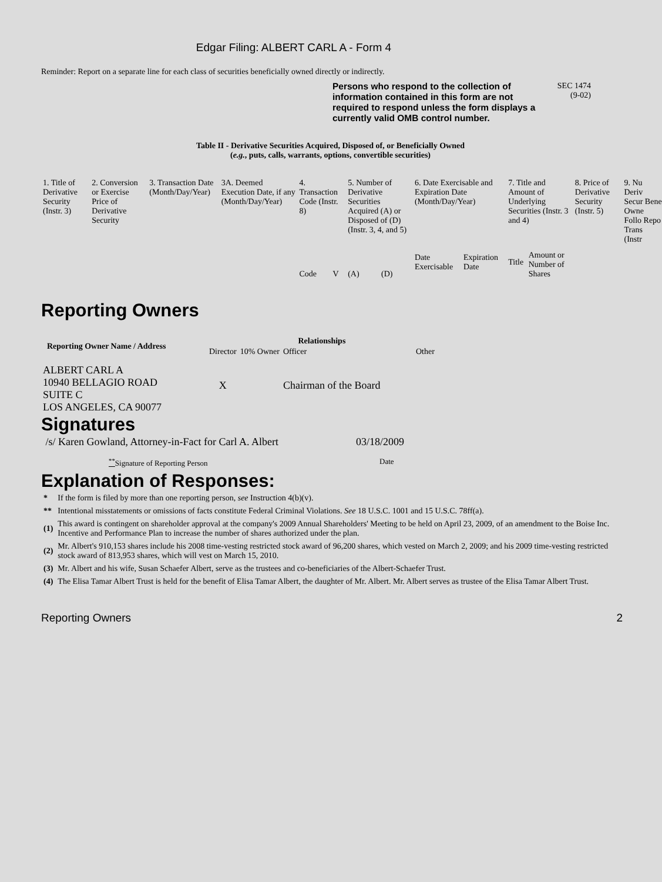Edgar Filing: ALBERT CARL A - Form 4
Reminder: Report on a separate line for each class of securities beneficially owned directly or indirectly.
Persons who respond to the collection of information contained in this form are not required to respond unless the form displays a currently valid OMB control number.
SEC 1474
(9-02)
Table II - Derivative Securities Acquired, Disposed of, or Beneficially Owned
(e.g., puts, calls, warrants, options, convertible securities)
| 1. Title of Derivative Security (Instr. 3) | 2. Conversion or Exercise Price of Derivative Security | 3. Transaction Date (Month/Day/Year) | 3A. Deemed Execution Date, if any (Month/Day/Year) | 4. Transaction Code (Instr. 8) | | 5. Number of Derivative Securities Acquired (A) or Disposed of (D) (Instr. 3, 4, and 5) | | 6. Date Exercisable and Expiration Date (Month/Day/Year) | | 7. Title and Amount of Underlying Securities (Instr. 3 and 4) | | 8. Price of Derivative Security (Instr. 5) | 9. Nu Deriv Secur Bene Owne Follo Repo Trans (Instr |
| | | | | Code | V | (A) | (D) | Date Exercisable | Expiration Date | Title | Amount or Number of Shares | | |
Reporting Owners
| Reporting Owner Name / Address | Relationships | | | |
| --- | --- | --- | --- | --- |
| | Director | 10% Owner | Officer | Other |
| ALBERT CARL A 10940 BELLAGIO ROAD SUITE C LOS ANGELES, CA 90077 | X | | Chairman of the Board | |
Signatures
| /s/ Karen Gowland, Attorney-in-Fact for Carl A. Albert | 03/18/2009 |
| <sup>**</sup> Signature of Reporting Person | Date |
Explanation of Responses:
| * | If the form is filed by more than one reporting person, see Instruction 4(b)(v). |
| ** | Intentional misstatements or omissions of facts constitute Federal Criminal Violations. See 18 U.S.C. 1001 and 15 U.S.C. 78ff(a). |
| (1) | This award is contingent on shareholder approval at the company's 2009 Annual Shareholders' Meeting to be held on April 23, 2009, of an amendment to the Boise Inc. Incentive and Performance Plan to increase the number of shares authorized under the plan. |
| (2) | Mr. Albert's 910,153 shares include his 2008 time-vesting restricted stock award of 96,200 shares, which vested on March 2, 2009; and his 2009 time-vesting restricted stock award of 813,953 shares, which will vest on March 15, 2010. |
| (3) | Mr. Albert and his wife, Susan Schaefer Albert, serve as the trustees and co-beneficiaries of the Albert-Schaefer Trust. |
| (4) | The Elisa Tamar Albert Trust is held for the benefit of Elisa Tamar Albert, the daughter of Mr. Albert. Mr. Albert serves as trustee of the Elisa Tamar Albert Trust. |
Reporting Owners 2